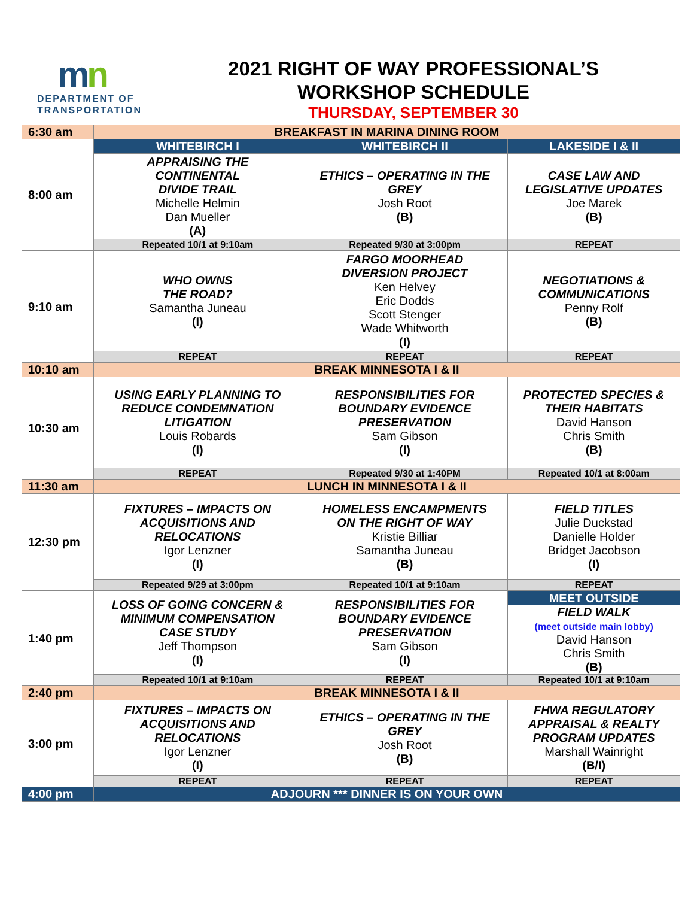mn
DEPARTMENT OF
TRANSPORTATION
2021 RIGHT OF WAY PROFESSIONAL’S
WORKSHOP SCHEDULE
THURSDAY, SEPTEMBER 30
| 6:30 am | BREAKFAST IN MARINA DINING ROOM | | |
| 8:00 am | WHITEBIRCH I | WHITEBIRCH II | LAKESIDE I & II |
| | APPRAISING THE CONTINENTAL DIVIDE TRAIL Michelle Helmin Dan Mueller (A) | ETHICS – OPERATING IN THE GREY Josh Root (B) | CASE LAW AND LEGISLATIVE UPDATES Joe Marek (B) |
| | Repeated 10/1 at 9:10am | Repeated 9/30 at 3:00pm | REPEAT |
| 9:10 am | WHO OWNS THE ROAD? Samantha Juneau (I) | FARGO MOORHEAD DIVERSION PROJECT Ken Helvey Eric Dodds Scott Stenger Wade Whitworth (I) | NEGOTIATIONS & COMMUNICATIONS Penny Rolf (B) |
| | REPEAT | REPEAT | REPEAT |
| 10:10 am | BREAK MINNESOTA I & II | | |
| 10:30 am | USING EARLY PLANNING TO REDUCE CONDEMNATION LITIGATION Louis Robards (I) | RESPONSIBILITIES FOR BOUNDARY EVIDENCE PRESERVATION Sam Gibson (I) | PROTECTED SPECIES & THEIR HABITATS David Hanson Chris Smith (B) |
| | REPEAT | Repeated 9/30 at 1:40PM | Repeated 10/1 at 8:00am |
| 11:30 am | LUNCH IN MINNESOTA I & II | | |
| 12:30 pm | FIXTURES – IMPACTS ON ACQUISITIONS AND RELOCATIONS Igor Lenzner (I) | HOMELESS ENCAMPMENTS ON THE RIGHT OF WAY Kristie Billiar Samantha Juneau (B) | FIELD TITLES Julie Duckstad Danielle Holder Bridget Jacobson (I) |
| | Repeated 9/29 at 3:00pm | Repeated 10/1 at 9:10am | REPEAT |
| 1:40 pm | LOSS OF GOING CONCERN & MINIMUM COMPENSATION CASE STUDY Jeff Thompson (I) | RESPONSIBILITIES FOR BOUNDARY EVIDENCE PRESERVATION Sam Gibson (I) | MEET OUTSIDE FIELD WALK (meet outside main lobby) David Hanson Chris Smith (B) |
| | Repeated 10/1 at 9:10am | REPEAT | Repeated 10/1 at 9:10am |
| 2:40 pm | BREAK MINNESOTA I & II | | |
| 3:00 pm | FIXTURES – IMPACTS ON ACQUISITIONS AND RELOCATIONS Igor Lenzner (I) | ETHICS – OPERATING IN THE GREY Josh Root (B) | FHWA REGULATORY APPRAISAL & REALTY PROGRAM UPDATES Marshall Wainright (B/I) |
| | REPEAT | REPEAT | REPEAT |
| 4:00 pm | ADJOURN *** DINNER IS ON YOUR OWN | | |